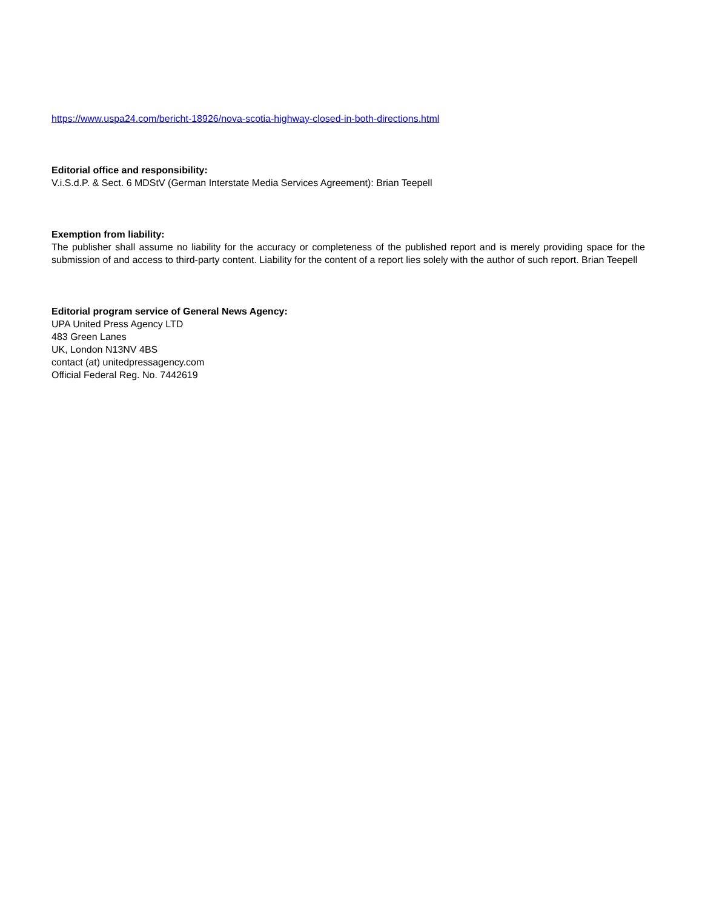https://www.uspa24.com/bericht-18926/nova-scotia-highway-closed-in-both-directions.html
Editorial office and responsibility:
V.i.S.d.P. & Sect. 6 MDStV (German Interstate Media Services Agreement): Brian Teepell
Exemption from liability:
The publisher shall assume no liability for the accuracy or completeness of the published report and is merely providing space for the submission of and access to third-party content. Liability for the content of a report lies solely with the author of such report. Brian Teepell
Editorial program service of General News Agency:
UPA United Press Agency LTD
483 Green Lanes
UK, London N13NV 4BS
contact (at) unitedpressagency.com
Official Federal Reg. No. 7442619